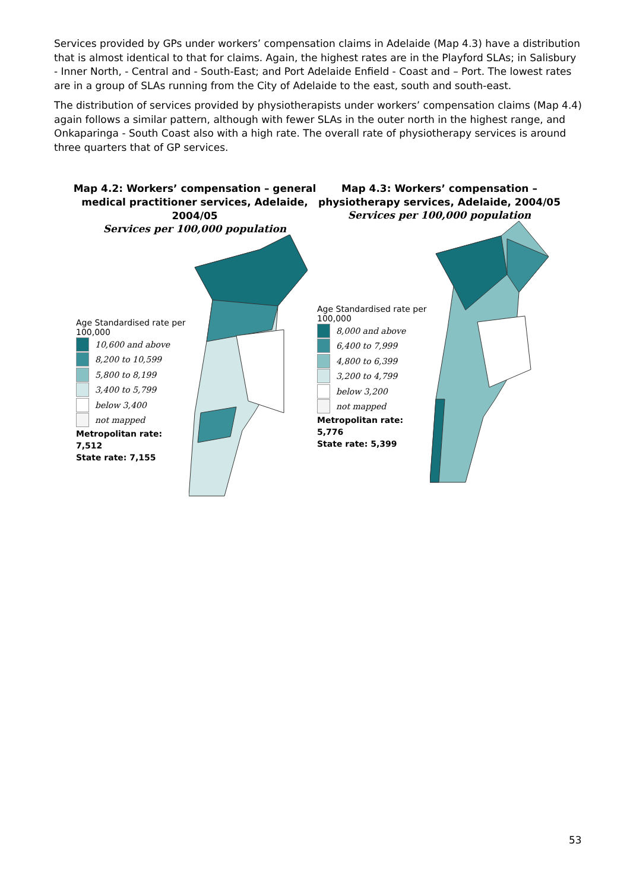Services provided by GPs under workers’ compensation claims in Adelaide (Map 4.3) have a distribution that is almost identical to that for claims. Again, the highest rates are in the Playford SLAs; in Salisbury - Inner North, - Central and - South-East; and Port Adelaide Enfield - Coast and – Port. The lowest rates are in a group of SLAs running from the City of Adelaide to the east, south and south-east.
The distribution of services provided by physiotherapists under workers’ compensation claims (Map 4.4) again follows a similar pattern, although with fewer SLAs in the outer north in the highest range, and Onkaparinga - South Coast also with a high rate. The overall rate of physiotherapy services is around three quarters that of GP services.
Map 4.2: Workers’ compensation – general medical practitioner services, Adelaide, 2004/05
Services per 100,000 population
Age Standardised rate per 100,000
10,600 and above
8,200 to 10,599
5,800 to 8,199
3,400 to 5,799
below 3,400
not mapped
Metropolitan rate: 7,512
State rate: 7,155
Map 4.3: Workers’ compensation – physiotherapy services, Adelaide, 2004/05
Services per 100,000 population
Age Standardised rate per 100,000
8,000 and above
6,400 to 7,999
4,800 to 6,399
3,200 to 4,799
below 3,200
not mapped
Metropolitan rate: 5,776
State rate: 5,399
53